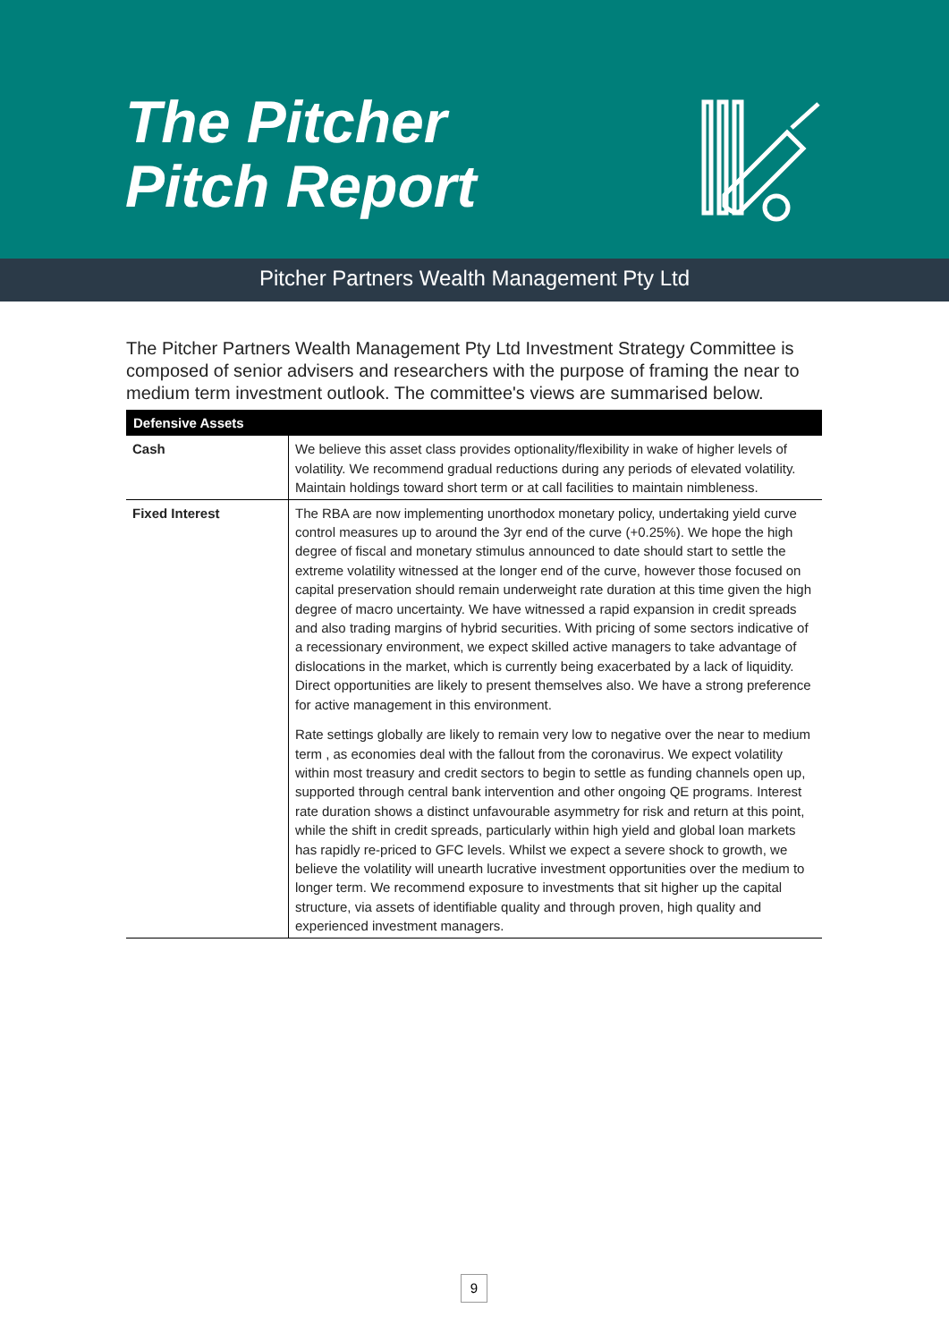The Pitcher
Pitch Report
Pitcher Partners Wealth Management Pty Ltd
The Pitcher Partners Wealth Management Pty Ltd Investment Strategy Committee is composed of senior advisers and researchers with the purpose of framing the near to medium term investment outlook. The committee's views are summarised below.
| Defensive Assets | |
| --- | --- |
| Cash | We believe this asset class provides optionality/flexibility in wake of higher levels of volatility. We recommend gradual reductions during any periods of elevated volatility. Maintain holdings toward short term or at call facilities to maintain nimbleness. |
| Fixed Interest | The RBA are now implementing unorthodox monetary policy, undertaking yield curve control measures up to around the 3yr end of the curve (+0.25%). We hope the high degree of fiscal and monetary stimulus announced to date should start to settle the extreme volatility witnessed at the longer end of the curve, however those focused on capital preservation should remain underweight rate duration at this time given the high degree of macro uncertainty. We have witnessed a rapid expansion in credit spreads and also trading margins of hybrid securities. With pricing of some sectors indicative of a recessionary environment, we expect skilled active managers to take advantage of dislocations in the market, which is currently being exacerbated by a lack of liquidity. Direct opportunities are likely to present themselves also. We have a strong preference for active management in this environment. Rate settings globally are likely to remain very low to negative over the near to medium term , as economies deal with the fallout from the coronavirus. We expect volatility within most treasury and credit sectors to begin to settle as funding channels open up, supported through central bank intervention and other ongoing QE programs. Interest rate duration shows a distinct unfavourable asymmetry for risk and return at this point, while the shift in credit spreads, particularly within high yield and global loan markets has rapidly re-priced to GFC levels. Whilst we expect a severe shock to growth, we believe the volatility will unearth lucrative investment opportunities over the medium to longer term. We recommend exposure to investments that sit higher up the capital structure, via assets of identifiable quality and through proven, high quality and experienced investment managers. |
9